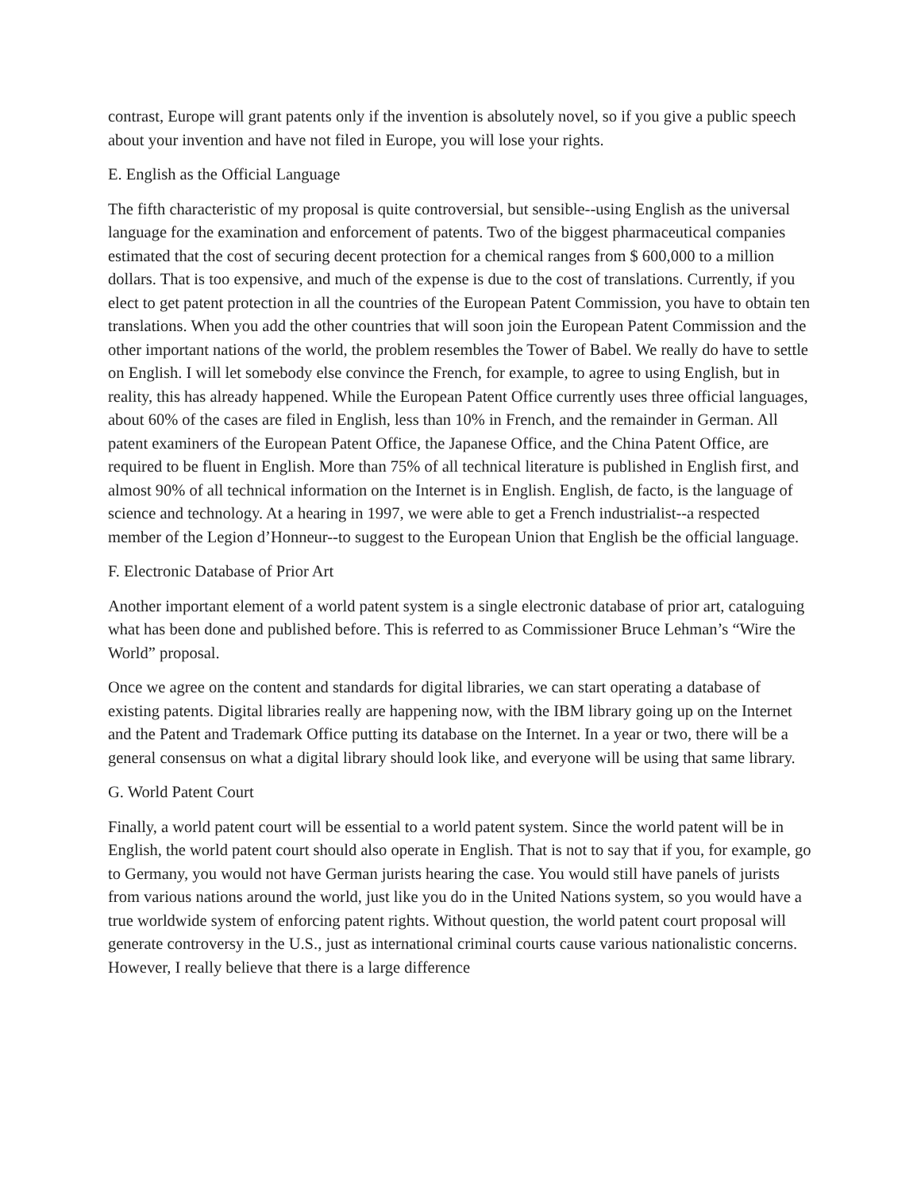contrast, Europe will grant patents only if the invention is absolutely novel, so if you give a public speech about your invention and have not filed in Europe, you will lose your rights.
E. English as the Official Language
The fifth characteristic of my proposal is quite controversial, but sensible--using English as the universal language for the examination and enforcement of patents. Two of the biggest pharmaceutical companies estimated that the cost of securing decent protection for a chemical ranges from $ 600,000 to a million dollars. That is too expensive, and much of the expense is due to the cost of translations. Currently, if you elect to get patent protection in all the countries of the European Patent Commission, you have to obtain ten translations. When you add the other countries that will soon join the European Patent Commission and the other important nations of the world, the problem resembles the Tower of Babel. We really do have to settle on English. I will let somebody else convince the French, for example, to agree to using English, but in reality, this has already happened. While the European Patent Office currently uses three official languages, about 60% of the cases are filed in English, less than 10% in French, and the remainder in German. All patent examiners of the European Patent Office, the Japanese Office, and the China Patent Office, are required to be fluent in English. More than 75% of all technical literature is published in English first, and almost 90% of all technical information on the Internet is in English. English, de facto, is the language of science and technology. At a hearing in 1997, we were able to get a French industrialist--a respected member of the Legion d’Honneur--to suggest to the European Union that English be the official language.
F. Electronic Database of Prior Art
Another important element of a world patent system is a single electronic database of prior art, cataloguing what has been done and published before. This is referred to as Commissioner Bruce Lehman’s “Wire the World” proposal.
Once we agree on the content and standards for digital libraries, we can start operating a database of existing patents. Digital libraries really are happening now, with the IBM library going up on the Internet and the Patent and Trademark Office putting its database on the Internet. In a year or two, there will be a general consensus on what a digital library should look like, and everyone will be using that same library.
G. World Patent Court
Finally, a world patent court will be essential to a world patent system. Since the world patent will be in English, the world patent court should also operate in English. That is not to say that if you, for example, go to Germany, you would not have German jurists hearing the case. You would still have panels of jurists from various nations around the world, just like you do in the United Nations system, so you would have a true worldwide system of enforcing patent rights. Without question, the world patent court proposal will generate controversy in the U.S., just as international criminal courts cause various nationalistic concerns. However, I really believe that there is a large difference